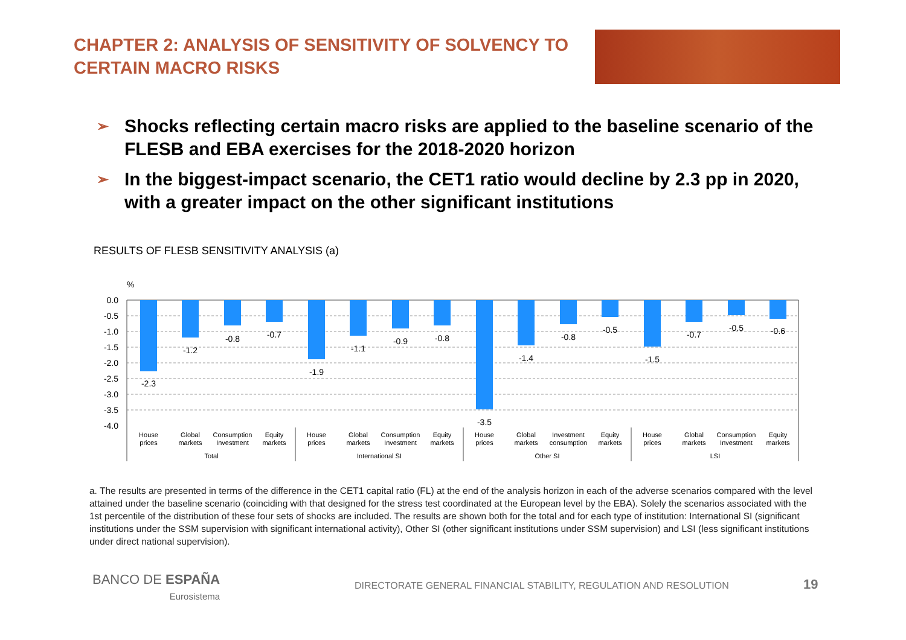CHAPTER 2: ANALYSIS OF SENSITIVITY OF SOLVENCY TO CERTAIN MACRO RISKS
➢ Shocks reflecting certain macro risks are applied to the baseline scenario of the FLESB and EBA exercises for the 2018-2020 horizon
➢ In the biggest-impact scenario, the CET1 ratio would decline by 2.3 pp in 2020, with a greater impact on the other significant institutions
RESULTS OF FLESB SENSITIVITY ANALYSIS (a)
%
0.0
-0.5
-1.0
-1.5
-2.0
-2.5
-3.0
-3.5
-4.0
-2.3
-1.2
-0.8
-0.7
-1.9
-1.1
-0.9
-0.8
-3.5
-1.4
-0.8
-0.5
-1.5
-0.7
-0.5
-0.6
House
prices
Global
markets
Consumption
Investment
Equity
markets
House
prices
Global
markets
Consumption
Investment
Equity
markets
House
prices
Global
markets
Investment
consumption
Equity
markets
House
prices
Global
markets
Consumption
Investment
Equity
markets
Total
International SI
Other SI
LSI
a. The results are presented in terms of the difference in the CET1 capital ratio (FL) at the end of the analysis horizon in each of the adverse scenarios compared with the level attained under the baseline scenario (coinciding with that designed for the stress test coordinated at the European level by the EBA). Solely the scenarios associated with the 1st percentile of the distribution of these four sets of shocks are included. The results are shown both for the total and for each type of institution: International SI (significant institutions under the SSM supervision with significant international activity), Other SI (other significant institutions under SSM supervision) and LSI (less significant institutions under direct national supervision).
BANCO DE ESPAÑA
Eurosistema
DIRECTORATE GENERAL FINANCIAL STABILITY, REGULATION AND RESOLUTION
19